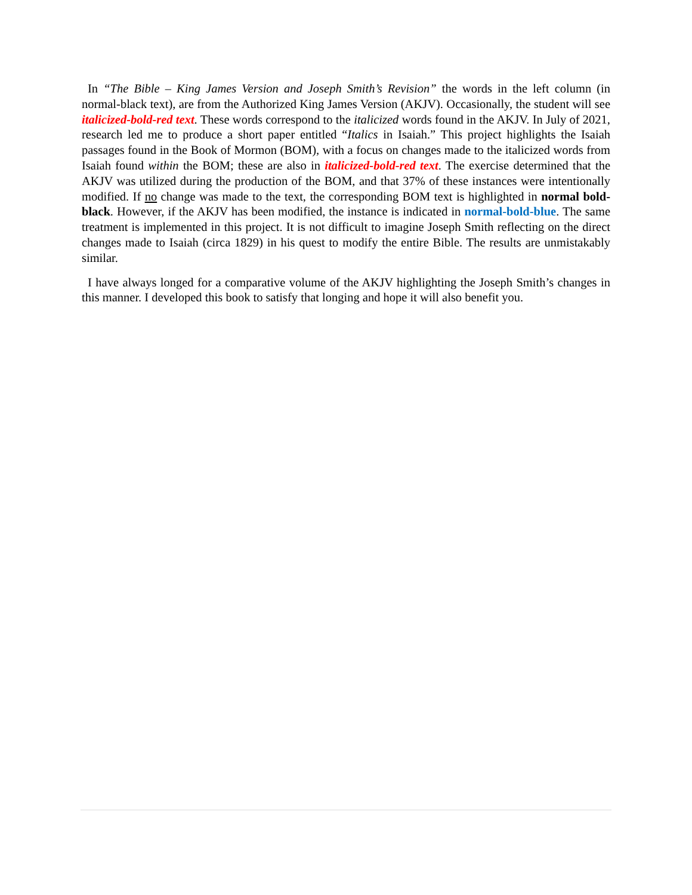In “The Bible – King James Version and Joseph Smith’s Revision” the words in the left column (in normal-black text), are from the Authorized King James Version (AKJV). Occasionally, the student will see italicized-bold-red text. These words correspond to the italicized words found in the AKJV. In July of 2021, research led me to produce a short paper entitled “Italics in Isaiah.” This project highlights the Isaiah passages found in the Book of Mormon (BOM), with a focus on changes made to the italicized words from Isaiah found within the BOM; these are also in italicized-bold-red text. The exercise determined that the AKJV was utilized during the production of the BOM, and that 37% of these instances were intentionally modified. If no change was made to the text, the corresponding BOM text is highlighted in normal bold-black. However, if the AKJV has been modified, the instance is indicated in normal-bold-blue. The same treatment is implemented in this project. It is not difficult to imagine Joseph Smith reflecting on the direct changes made to Isaiah (circa 1829) in his quest to modify the entire Bible. The results are unmistakably similar.
I have always longed for a comparative volume of the AKJV highlighting the Joseph Smith’s changes in this manner. I developed this book to satisfy that longing and hope it will also benefit you.